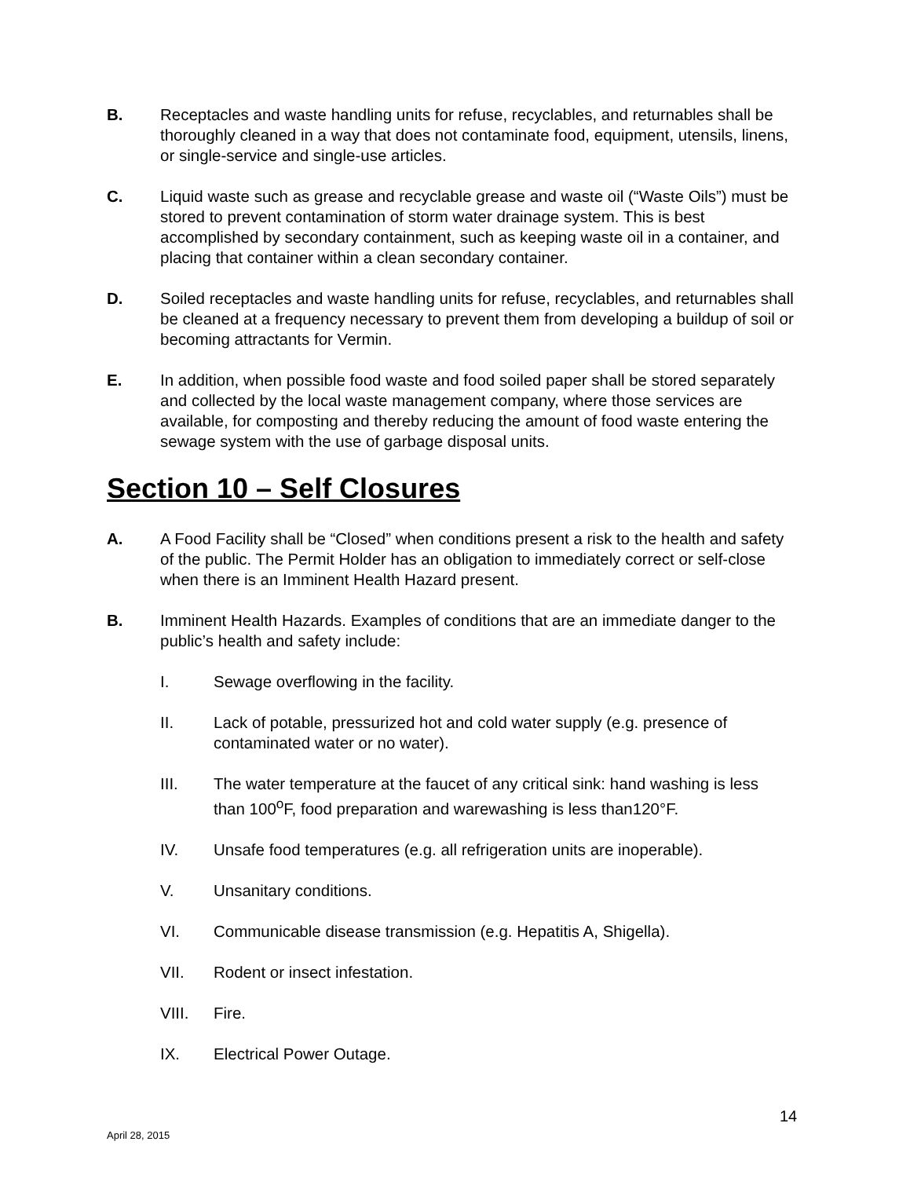B. Receptacles and waste handling units for refuse, recyclables, and returnables shall be thoroughly cleaned in a way that does not contaminate food, equipment, utensils, linens, or single-service and single-use articles.
C. Liquid waste such as grease and recyclable grease and waste oil (“Waste Oils”) must be stored to prevent contamination of storm water drainage system. This is best accomplished by secondary containment, such as keeping waste oil in a container, and placing that container within a clean secondary container.
D. Soiled receptacles and waste handling units for refuse, recyclables, and returnables shall be cleaned at a frequency necessary to prevent them from developing a buildup of soil or becoming attractants for Vermin.
E. In addition, when possible food waste and food soiled paper shall be stored separately and collected by the local waste management company, where those services are available, for composting and thereby reducing the amount of food waste entering the sewage system with the use of garbage disposal units.
Section 10 – Self Closures
A. A Food Facility shall be “Closed” when conditions present a risk to the health and safety of the public. The Permit Holder has an obligation to immediately correct or self-close when there is an Imminent Health Hazard present.
B. Imminent Health Hazards. Examples of conditions that are an immediate danger to the public’s health and safety include:
I. Sewage overflowing in the facility.
II. Lack of potable, pressurized hot and cold water supply (e.g. presence of contaminated water or no water).
III. The water temperature at the faucet of any critical sink: hand washing is less than 100<sup>o</sup>F, food preparation and warewashing is less than120°F.
IV. Unsafe food temperatures (e.g. all refrigeration units are inoperable).
V. Unsanitary conditions.
VI. Communicable disease transmission (e.g. Hepatitis A, Shigella).
VII. Rodent or insect infestation.
VIII. Fire.
IX. Electrical Power Outage.
14
April 28, 2015